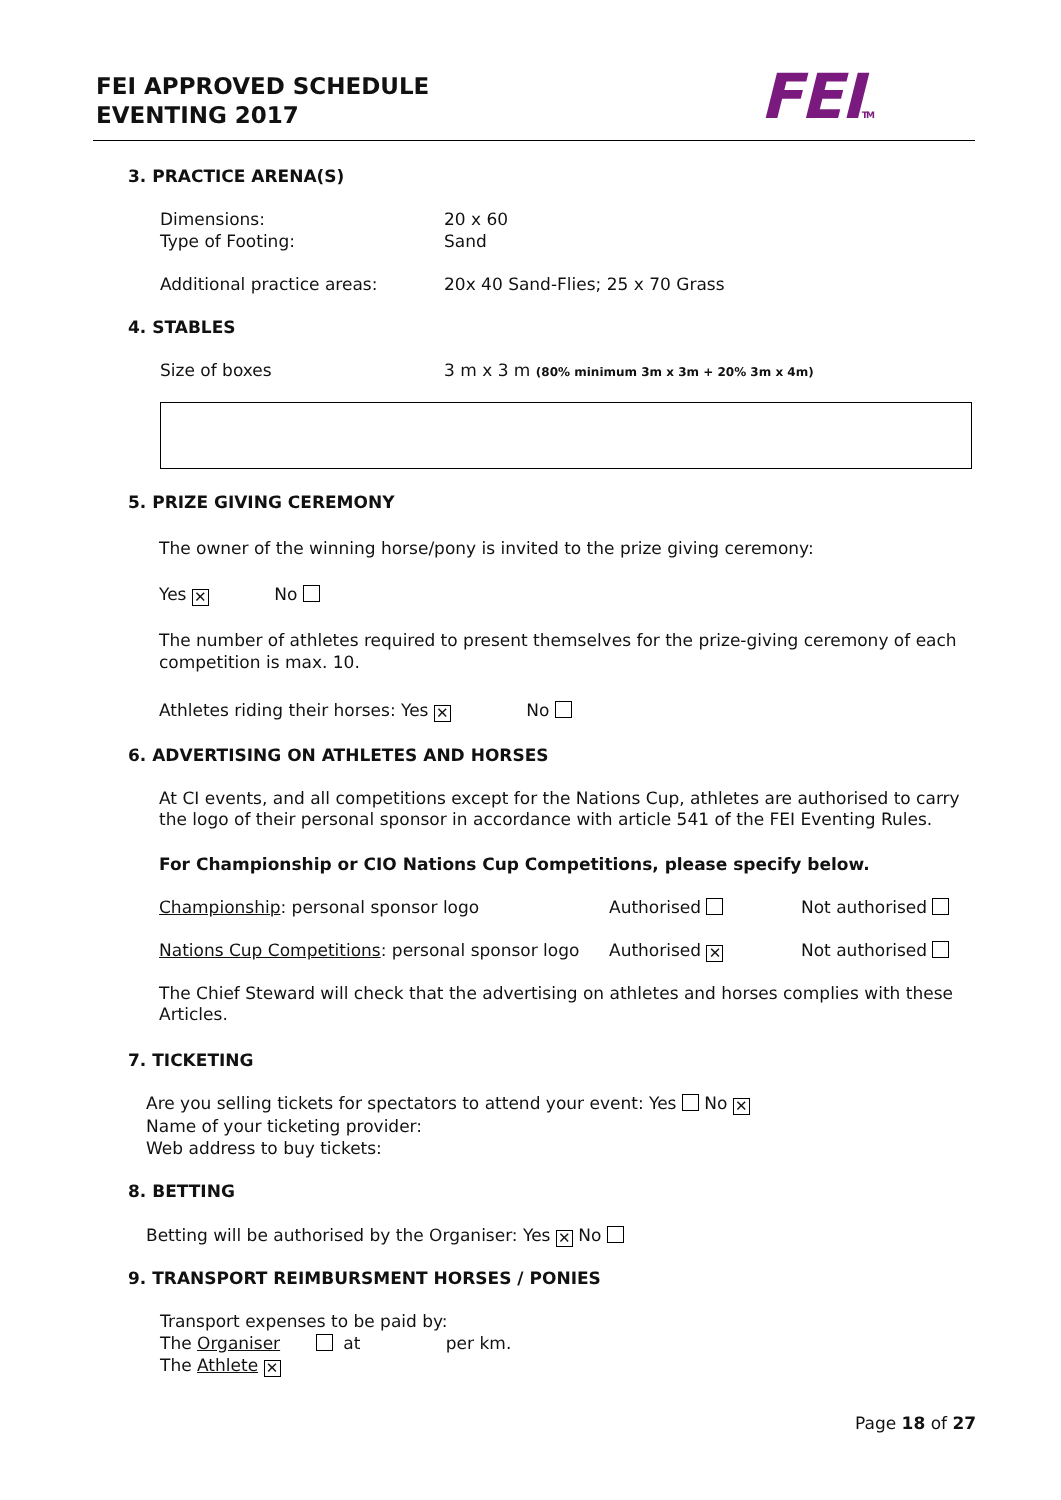FEI APPROVED SCHEDULE
EVENTING 2017
FEITM
3. PRACTICE ARENA(S)
Dimensions:
Type of Footing:
20 x 60
Sand
Additional practice areas:
20x 40 Sand-Flies; 25 x 70 Grass
4. STABLES
Size of boxes
3 m x 3 m (80% minimum 3m x 3m + 20% 3m x 4m)
5. PRIZE GIVING CEREMONY
The owner of the winning horse/pony is invited to the prize giving ceremony:
Yes ✕ No
The number of athletes required to present themselves for the prize-giving ceremony of each competition is max. 10.
Athletes riding their horses: Yes ✕ No
6. ADVERTISING ON ATHLETES AND HORSES
At CI events, and all competitions except for the Nations Cup, athletes are authorised to carry the logo of their personal sponsor in accordance with article 541 of the FEI Eventing Rules.
For Championship or CIO Nations Cup Competitions, please specify below.
Championship: personal sponsor logo
Authorised Not authorised
Nations Cup Competitions: personal sponsor logo
Authorised ✕ Not authorised
The Chief Steward will check that the advertising on athletes and horses complies with these Articles.
7. TICKETING
Are you selling tickets for spectators to attend your event: Yes No ✕
Name of your ticketing provider:
Web address to buy tickets:
8. BETTING
Betting will be authorised by the Organiser: Yes ✕ No
9. TRANSPORT REIMBURSMENT HORSES / PONIES
Transport expenses to be paid by:
The Organiser at per km.
The Athlete ✕
Page 18 of 27